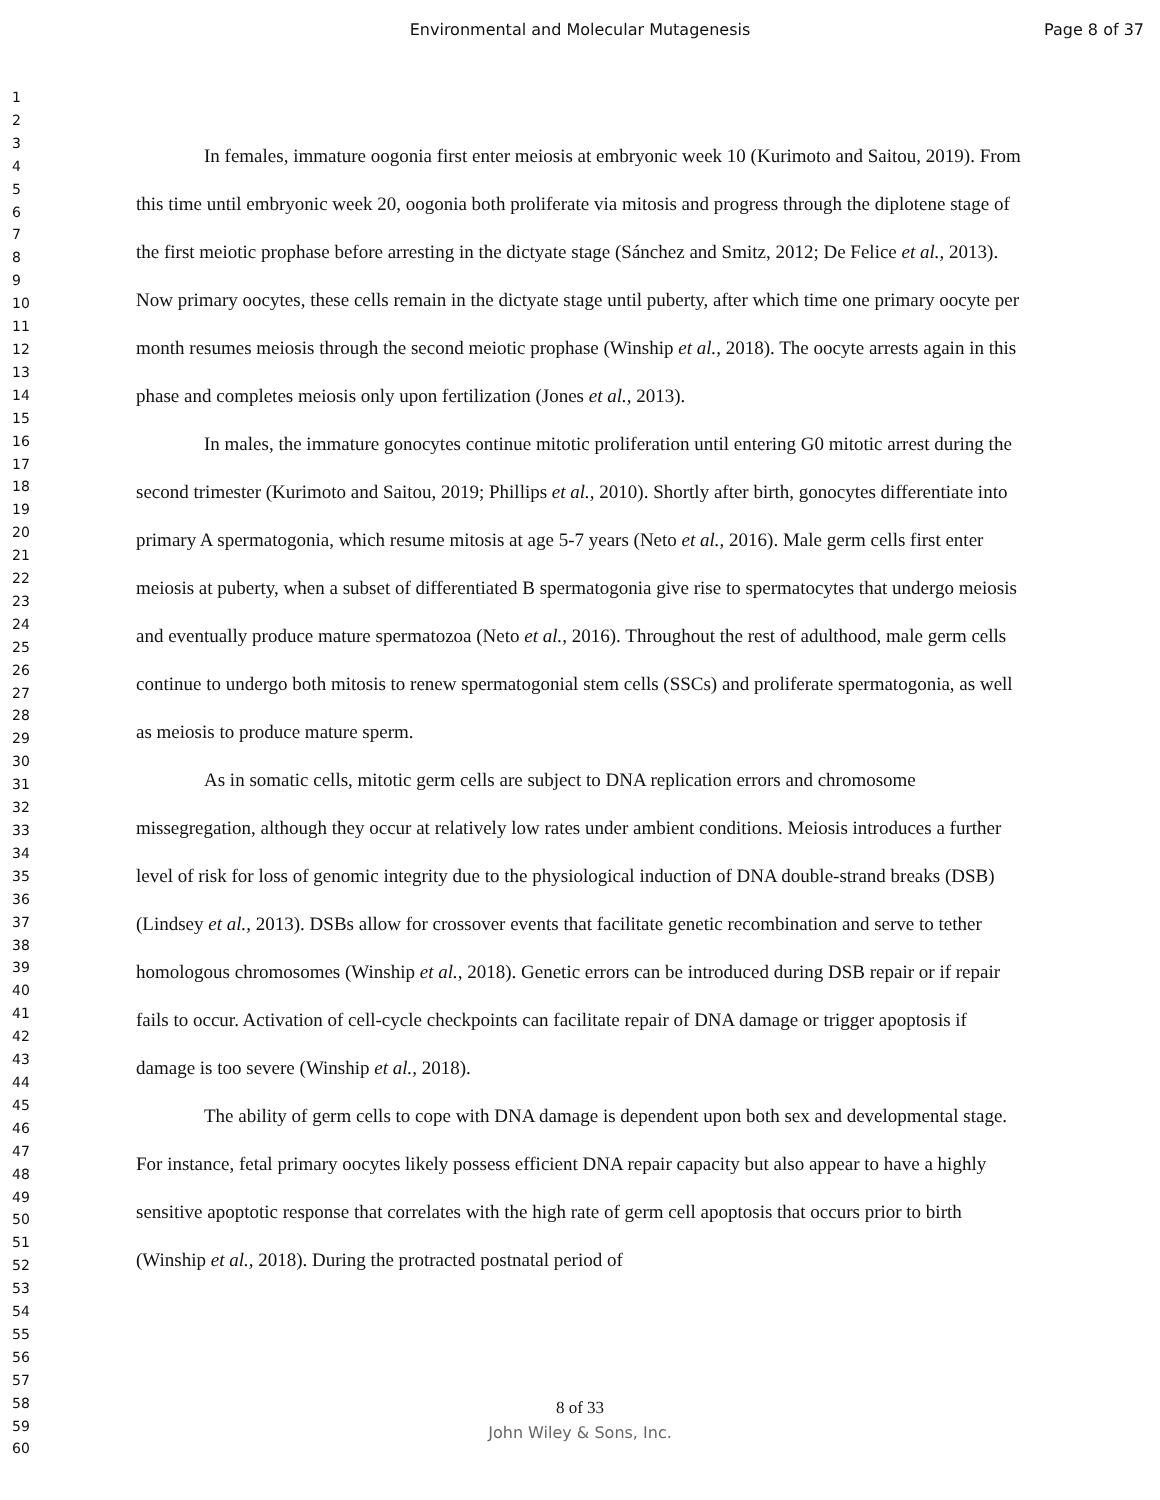Environmental and Molecular Mutagenesis Page 8 of 37
1
2
3
4
5
6
7
8
9
10
11
12
13
14
15
16
17
18
19
20
21
22
23
24
25
26
27
28
29
30
31
32
33
34
35
36
37
38
39
40
41
42
43
44
45
46
47
48
49
50
51
52
53
54
55
56
57
58
59
60
In females, immature oogonia first enter meiosis at embryonic week 10 (Kurimoto and Saitou, 2019). From this time until embryonic week 20, oogonia both proliferate via mitosis and progress through the diplotene stage of the first meiotic prophase before arresting in the dictyate stage (Sánchez and Smitz, 2012; De Felice et al., 2013). Now primary oocytes, these cells remain in the dictyate stage until puberty, after which time one primary oocyte per month resumes meiosis through the second meiotic prophase (Winship et al., 2018). The oocyte arrests again in this phase and completes meiosis only upon fertilization (Jones et al., 2013).
In males, the immature gonocytes continue mitotic proliferation until entering G0 mitotic arrest during the second trimester (Kurimoto and Saitou, 2019; Phillips et al., 2010). Shortly after birth, gonocytes differentiate into primary A spermatogonia, which resume mitosis at age 5-7 years (Neto et al., 2016). Male germ cells first enter meiosis at puberty, when a subset of differentiated B spermatogonia give rise to spermatocytes that undergo meiosis and eventually produce mature spermatozoa (Neto et al., 2016). Throughout the rest of adulthood, male germ cells continue to undergo both mitosis to renew spermatogonial stem cells (SSCs) and proliferate spermatogonia, as well as meiosis to produce mature sperm.
As in somatic cells, mitotic germ cells are subject to DNA replication errors and chromosome missegregation, although they occur at relatively low rates under ambient conditions. Meiosis introduces a further level of risk for loss of genomic integrity due to the physiological induction of DNA double-strand breaks (DSB) (Lindsey et al., 2013). DSBs allow for crossover events that facilitate genetic recombination and serve to tether homologous chromosomes (Winship et al., 2018). Genetic errors can be introduced during DSB repair or if repair fails to occur. Activation of cell-cycle checkpoints can facilitate repair of DNA damage or trigger apoptosis if damage is too severe (Winship et al., 2018).
The ability of germ cells to cope with DNA damage is dependent upon both sex and developmental stage. For instance, fetal primary oocytes likely possess efficient DNA repair capacity but also appear to have a highly sensitive apoptotic response that correlates with the high rate of germ cell apoptosis that occurs prior to birth (Winship et al., 2018). During the protracted postnatal period of
8 of 33
John Wiley & Sons, Inc.